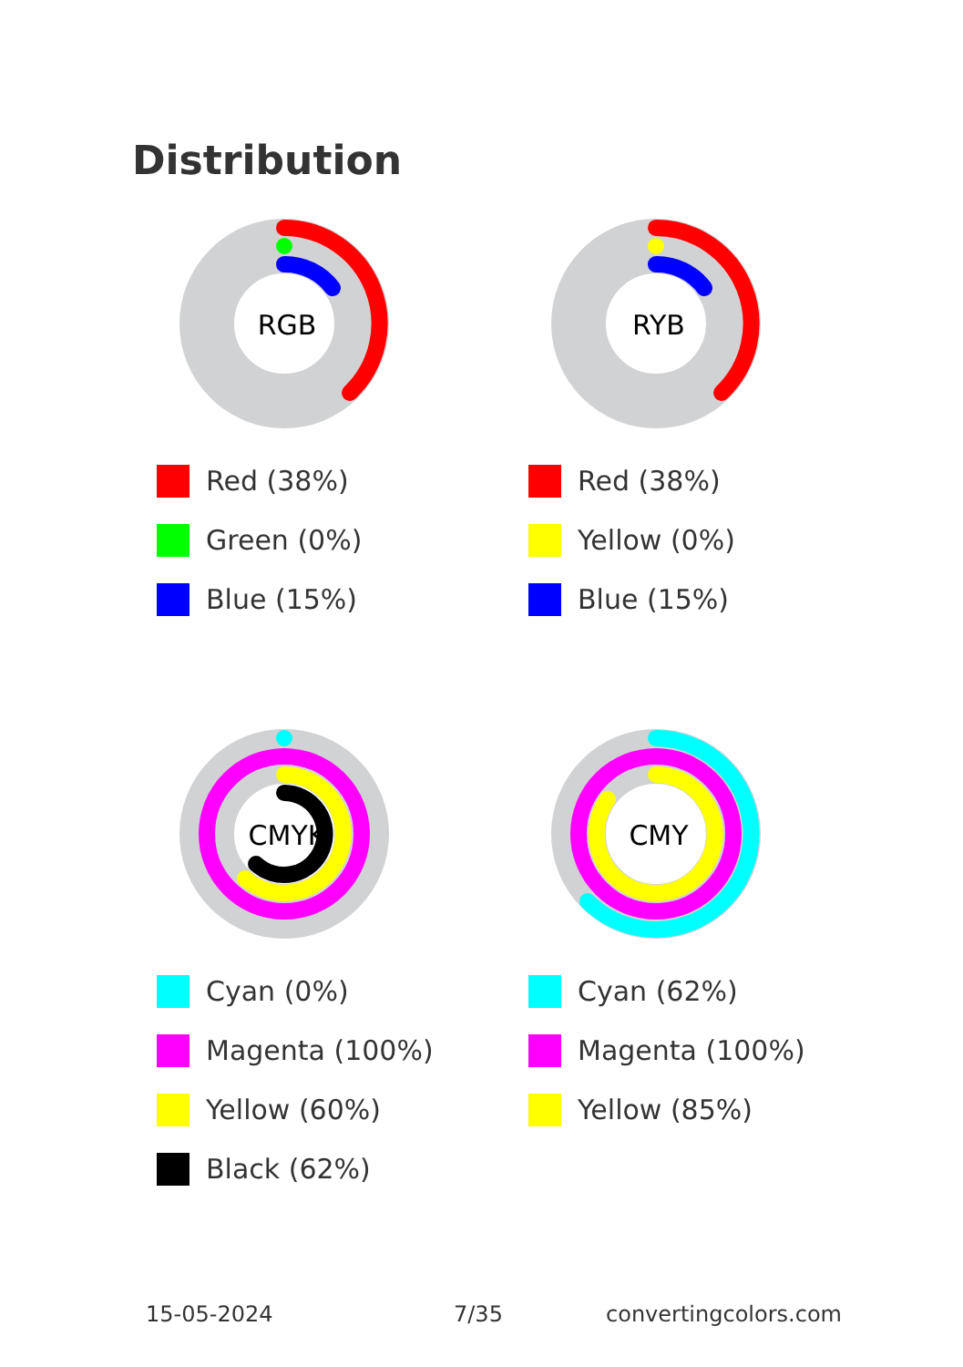Distribution
RGB
Red (38%)
Green (0%)
Blue (15%)
RYB
Red (38%)
Yellow (0%)
Blue (15%)
CMYK
Cyan (0%)
Magenta (100%)
Yellow (60%)
Black (62%)
CMY
Cyan (62%)
Magenta (100%)
Yellow (85%)
15-05-2024 7/35 convertingcolors.com